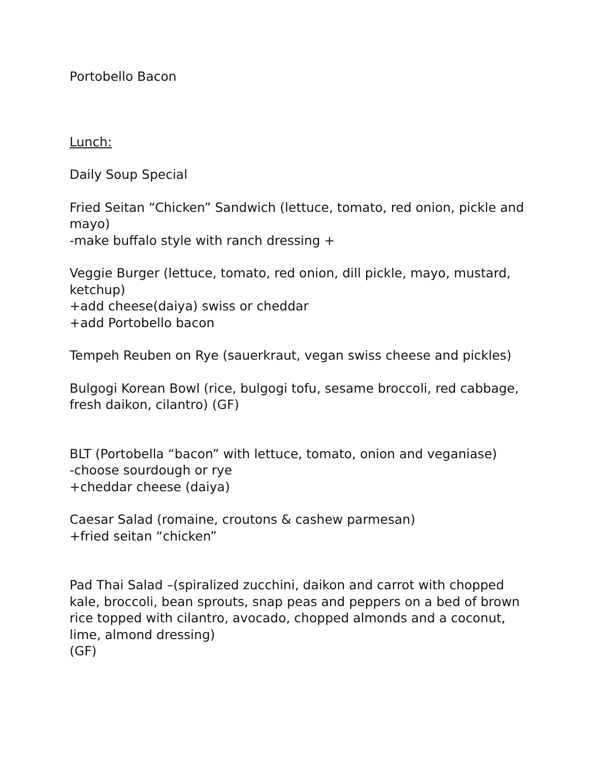Portobello Bacon
Lunch:
Daily Soup Special
Fried Seitan “Chicken” Sandwich (lettuce, tomato, red onion, pickle and mayo)
-make buffalo style with ranch dressing +
Veggie Burger (lettuce, tomato, red onion, dill pickle, mayo, mustard, ketchup)
+add cheese(daiya) swiss or cheddar
+add Portobello bacon
Tempeh Reuben on Rye (sauerkraut, vegan swiss cheese and pickles)
Bulgogi Korean Bowl (rice, bulgogi tofu, sesame broccoli, red cabbage, fresh daikon, cilantro) (GF)
BLT (Portobella “bacon” with lettuce, tomato, onion and veganiase)
-choose sourdough or rye
+cheddar cheese (daiya)
Caesar Salad (romaine, croutons & cashew parmesan)
+fried seitan “chicken”
Pad Thai Salad –(spiralized zucchini, daikon and carrot with chopped kale, broccoli, bean sprouts, snap peas and peppers on a bed of brown rice topped with cilantro, avocado, chopped almonds and a coconut, lime, almond dressing)
(GF)